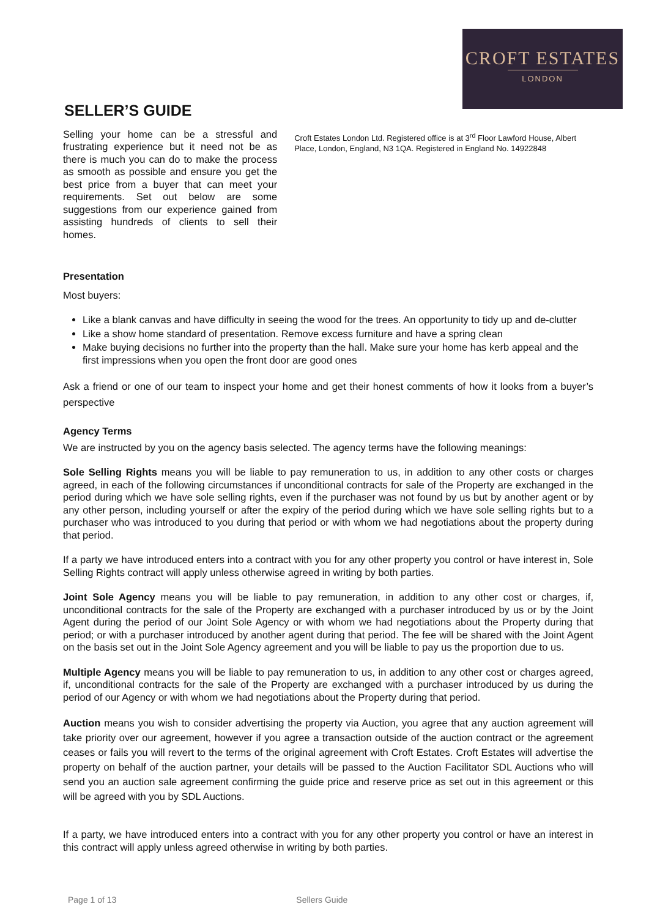CROFT ESTATES
LONDON
SELLER’S GUIDE
Selling your home can be a stressful and frustrating experience but it need not be as there is much you can do to make the process as smooth as possible and ensure you get the best price from a buyer that can meet your requirements. Set out below are some suggestions from our experience gained from assisting hundreds of clients to sell their homes.
Croft Estates London Ltd. Registered office is at 3<sup>rd</sup> Floor Lawford House, Albert Place, London, England, N3 1QA. Registered in England No. 14922848
Presentation
Most buyers:
Like a blank canvas and have difficulty in seeing the wood for the trees. An opportunity to tidy up and de-clutter
Like a show home standard of presentation. Remove excess furniture and have a spring clean
Make buying decisions no further into the property than the hall. Make sure your home has kerb appeal and the first impressions when you open the front door are good ones
Ask a friend or one of our team to inspect your home and get their honest comments of how it looks from a buyer’s perspective
Agency Terms
We are instructed by you on the agency basis selected. The agency terms have the following meanings:
Sole Selling Rights means you will be liable to pay remuneration to us, in addition to any other costs or charges agreed, in each of the following circumstances if unconditional contracts for sale of the Property are exchanged in the period during which we have sole selling rights, even if the purchaser was not found by us but by another agent or by any other person, including yourself or after the expiry of the period during which we have sole selling rights but to a purchaser who was introduced to you during that period or with whom we had negotiations about the property during that period.
If a party we have introduced enters into a contract with you for any other property you control or have interest in, Sole Selling Rights contract will apply unless otherwise agreed in writing by both parties.
Joint Sole Agency means you will be liable to pay remuneration, in addition to any other cost or charges, if, unconditional contracts for the sale of the Property are exchanged with a purchaser introduced by us or by the Joint Agent during the period of our Joint Sole Agency or with whom we had negotiations about the Property during that period; or with a purchaser introduced by another agent during that period. The fee will be shared with the Joint Agent on the basis set out in the Joint Sole Agency agreement and you will be liable to pay us the proportion due to us.
Multiple Agency means you will be liable to pay remuneration to us, in addition to any other cost or charges agreed, if, unconditional contracts for the sale of the Property are exchanged with a purchaser introduced by us during the period of our Agency or with whom we had negotiations about the Property during that period.
Auction means you wish to consider advertising the property via Auction, you agree that any auction agreement will take priority over our agreement, however if you agree a transaction outside of the auction contract or the agreement ceases or fails you will revert to the terms of the original agreement with Croft Estates. Croft Estates will advertise the property on behalf of the auction partner, your details will be passed to the Auction Facilitator SDL Auctions who will send you an auction sale agreement confirming the guide price and reserve price as set out in this agreement or this will be agreed with you by SDL Auctions.
If a party, we have introduced enters into a contract with you for any other property you control or have an interest in this contract will apply unless agreed otherwise in writing by both parties.
Page 1 of 13 Sellers Guide